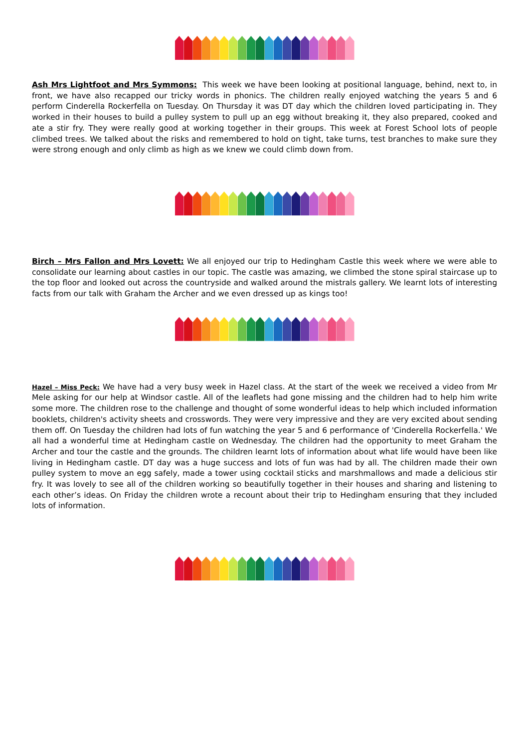Ash Mrs Lightfoot and Mrs Symmons: This week we have been looking at positional language, behind, next to, in front, we have also recapped our tricky words in phonics. The children really enjoyed watching the years 5 and 6 perform Cinderella Rockerfella on Tuesday. On Thursday it was DT day which the children loved participating in. They worked in their houses to build a pulley system to pull up an egg without breaking it, they also prepared, cooked and ate a stir fry. They were really good at working together in their groups. This week at Forest School lots of people climbed trees. We talked about the risks and remembered to hold on tight, take turns, test branches to make sure they were strong enough and only climb as high as we knew we could climb down from.
Birch – Mrs Fallon and Mrs Lovett: We all enjoyed our trip to Hedingham Castle this week where we were able to consolidate our learning about castles in our topic. The castle was amazing, we climbed the stone spiral staircase up to the top floor and looked out across the countryside and walked around the mistrals gallery. We learnt lots of interesting facts from our talk with Graham the Archer and we even dressed up as kings too!
Hazel – Miss Peck: We have had a very busy week in Hazel class. At the start of the week we received a video from Mr Mele asking for our help at Windsor castle. All of the leaflets had gone missing and the children had to help him write some more. The children rose to the challenge and thought of some wonderful ideas to help which included information booklets, children's activity sheets and crosswords. They were very impressive and they are very excited about sending them off. On Tuesday the children had lots of fun watching the year 5 and 6 performance of 'Cinderella Rockerfella.' We all had a wonderful time at Hedingham castle on Wednesday. The children had the opportunity to meet Graham the Archer and tour the castle and the grounds. The children learnt lots of information about what life would have been like living in Hedingham castle. DT day was a huge success and lots of fun was had by all. The children made their own pulley system to move an egg safely, made a tower using cocktail sticks and marshmallows and made a delicious stir fry. It was lovely to see all of the children working so beautifully together in their houses and sharing and listening to each other’s ideas. On Friday the children wrote a recount about their trip to Hedingham ensuring that they included lots of information.